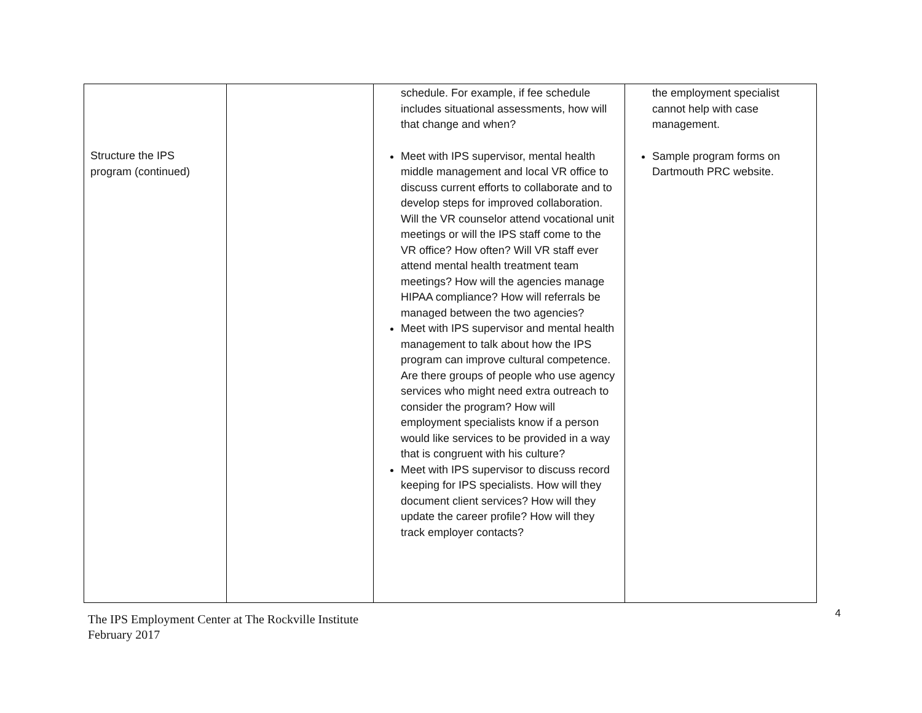| Structure the IPS program (continued) | | schedule. For example, if fee schedule includes situational assessments, how will that change and when? Meet with IPS supervisor, mental health middle management and local VR office to discuss current efforts to collaborate and to develop steps for improved collaboration. Will the VR counselor attend vocational unit meetings or will the IPS staff come to the VR office? How often? Will VR staff ever attend mental health treatment team meetings? How will the agencies manage HIPAA compliance? How will referrals be managed between the two agencies? Meet with IPS supervisor and mental health management to talk about how the IPS program can improve cultural competence. Are there groups of people who use agency services who might need extra outreach to consider the program? How will employment specialists know if a person would like services to be provided in a way that is congruent with his culture? Meet with IPS supervisor to discuss record keeping for IPS specialists. How will they document client services? How will they update the career profile? How will they track employer contacts? | the employment specialist cannot help with case management. Sample program forms on Dartmouth PRC website. |
The IPS Employment Center at The Rockville Institute
February 2017
4